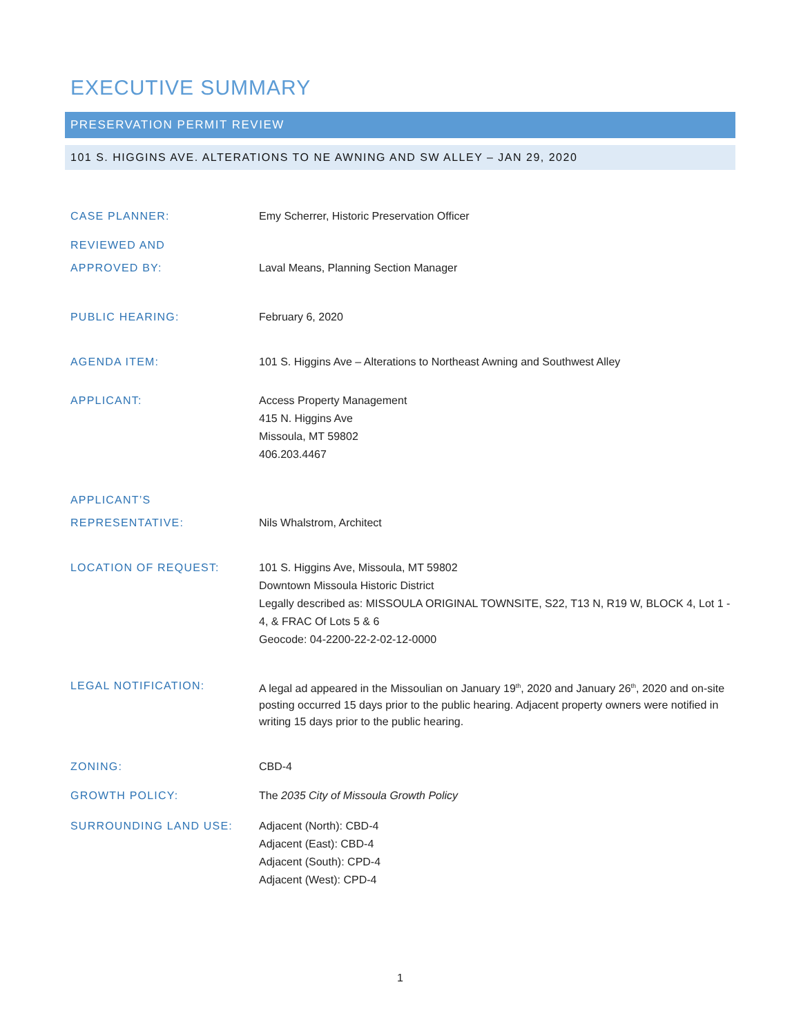EXECUTIVE SUMMARY
PRESERVATION PERMIT REVIEW
101 S. HIGGINS AVE. ALTERATIONS TO NE AWNING AND SW ALLEY – JAN 29, 2020
CASE PLANNER: Emy Scherrer, Historic Preservation Officer
REVIEWED AND
APPROVED BY:
Laval Means, Planning Section Manager
PUBLIC HEARING: February 6, 2020
AGENDA ITEM: 101 S. Higgins Ave – Alterations to Northeast Awning and Southwest Alley
APPLICANT: Access Property Management
415 N. Higgins Ave
Missoula, MT 59802
406.203.4467
APPLICANT’S
REPRESENTATIVE:
Nils Whalstrom, Architect
LOCATION OF REQUEST: 101 S. Higgins Ave, Missoula, MT 59802
Downtown Missoula Historic District
Legally described as: MISSOULA ORIGINAL TOWNSITE, S22, T13 N, R19 W, BLOCK 4, Lot 1 - 4, & FRAC Of Lots 5 & 6
Geocode: 04-2200-22-2-02-12-0000
LEGAL NOTIFICATION: A legal ad appeared in the Missoulian on January 19<sup>th</sup>, 2020 and January 26<sup>th</sup>, 2020 and on-site posting occurred 15 days prior to the public hearing. Adjacent property owners were notified in writing 15 days prior to the public hearing.
ZONING: CBD-4
GROWTH POLICY: The 2035 City of Missoula Growth Policy
SURROUNDING LAND USE: Adjacent (North): CBD-4
Adjacent (East): CBD-4
Adjacent (South): CPD-4
Adjacent (West): CPD-4
1